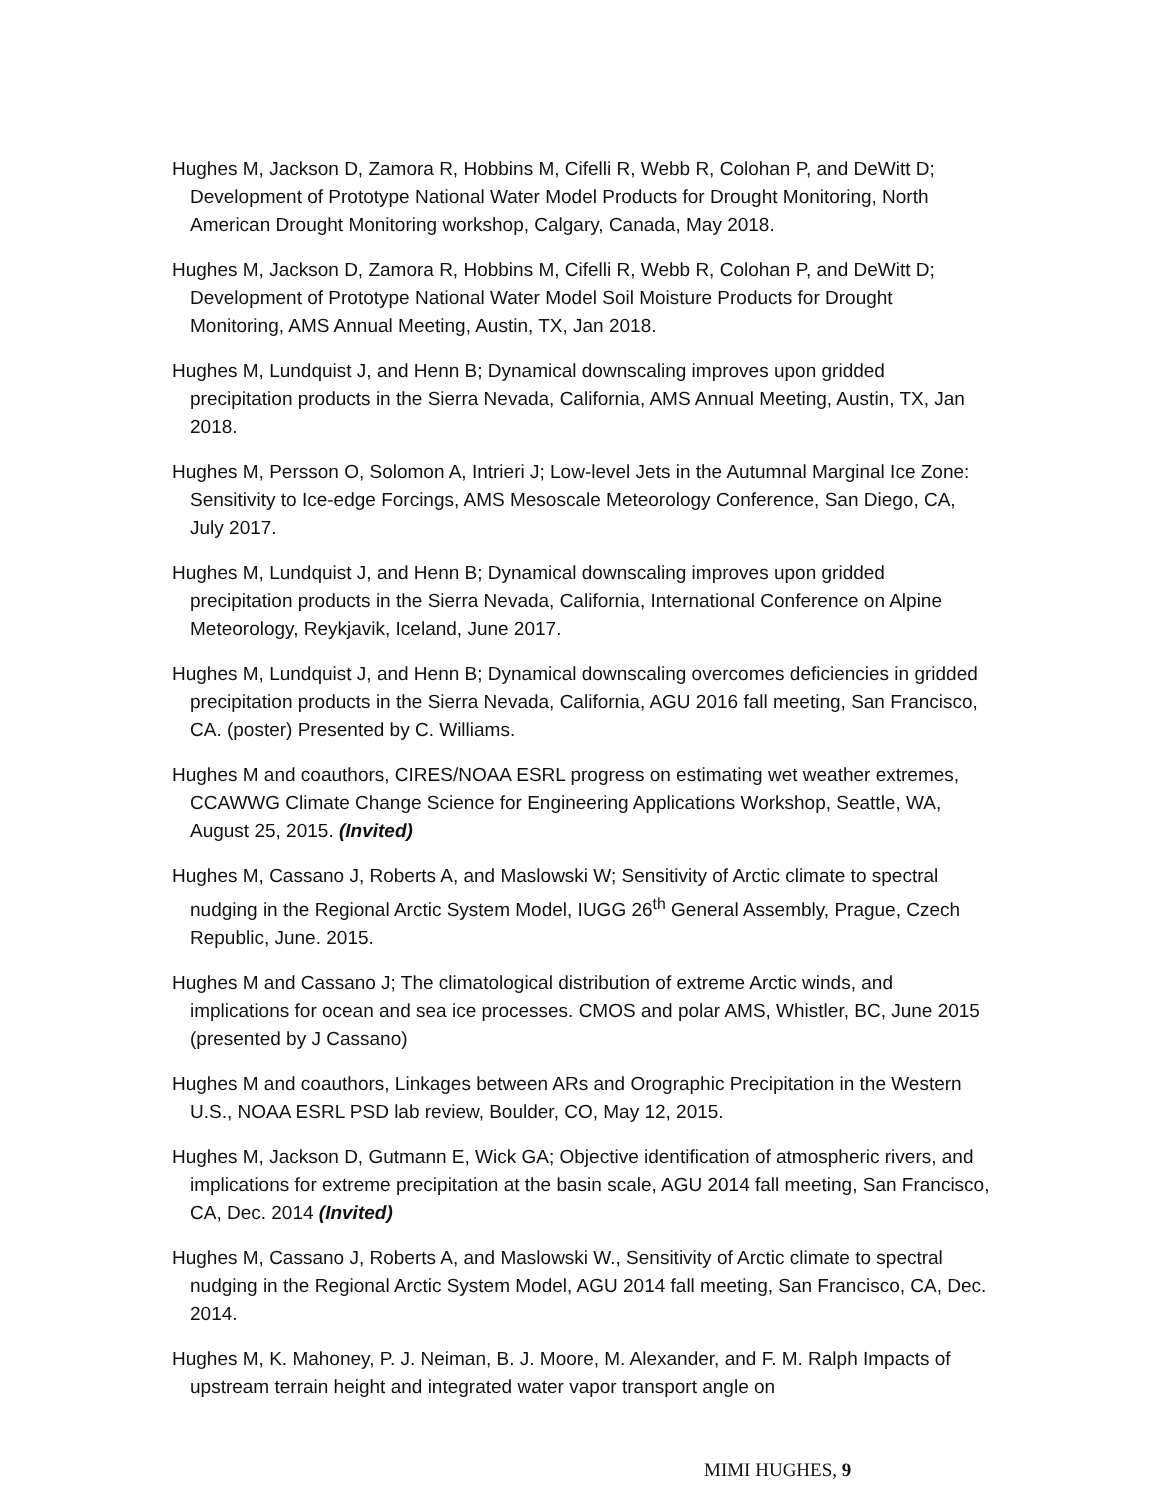Hughes M, Jackson D, Zamora R, Hobbins M, Cifelli R, Webb R, Colohan P, and DeWitt D; Development of Prototype National Water Model Products for Drought Monitoring, North American Drought Monitoring workshop, Calgary, Canada, May 2018.
Hughes M, Jackson D, Zamora R, Hobbins M, Cifelli R, Webb R, Colohan P, and DeWitt D; Development of Prototype National Water Model Soil Moisture Products for Drought Monitoring, AMS Annual Meeting, Austin, TX, Jan 2018.
Hughes M, Lundquist J, and Henn B; Dynamical downscaling improves upon gridded precipitation products in the Sierra Nevada, California, AMS Annual Meeting, Austin, TX, Jan 2018.
Hughes M, Persson O, Solomon A, Intrieri J; Low-level Jets in the Autumnal Marginal Ice Zone: Sensitivity to Ice-edge Forcings, AMS Mesoscale Meteorology Conference, San Diego, CA, July 2017.
Hughes M, Lundquist J, and Henn B; Dynamical downscaling improves upon gridded precipitation products in the Sierra Nevada, California, International Conference on Alpine Meteorology, Reykjavik, Iceland, June 2017.
Hughes M, Lundquist J, and Henn B; Dynamical downscaling overcomes deficiencies in gridded precipitation products in the Sierra Nevada, California, AGU 2016 fall meeting, San Francisco, CA. (poster) Presented by C. Williams.
Hughes M and coauthors, CIRES/NOAA ESRL progress on estimating wet weather extremes, CCAWWG Climate Change Science for Engineering Applications Workshop, Seattle, WA, August 25, 2015. (Invited)
Hughes M, Cassano J, Roberts A, and Maslowski W; Sensitivity of Arctic climate to spectral nudging in the Regional Arctic System Model, IUGG 26<sup>th</sup> General Assembly, Prague, Czech Republic, June. 2015.
Hughes M and Cassano J; The climatological distribution of extreme Arctic winds, and implications for ocean and sea ice processes. CMOS and polar AMS, Whistler, BC, June 2015 (presented by J Cassano)
Hughes M and coauthors, Linkages between ARs and Orographic Precipitation in the Western U.S., NOAA ESRL PSD lab review, Boulder, CO, May 12, 2015.
Hughes M, Jackson D, Gutmann E, Wick GA; Objective identification of atmospheric rivers, and implications for extreme precipitation at the basin scale, AGU 2014 fall meeting, San Francisco, CA, Dec. 2014 (Invited)
Hughes M, Cassano J, Roberts A, and Maslowski W., Sensitivity of Arctic climate to spectral nudging in the Regional Arctic System Model, AGU 2014 fall meeting, San Francisco, CA, Dec. 2014.
Hughes M, K. Mahoney, P. J. Neiman, B. J. Moore, M. Alexander, and F. M. Ralph Impacts of upstream terrain height and integrated water vapor transport angle on
MIMI HUGHES, 9